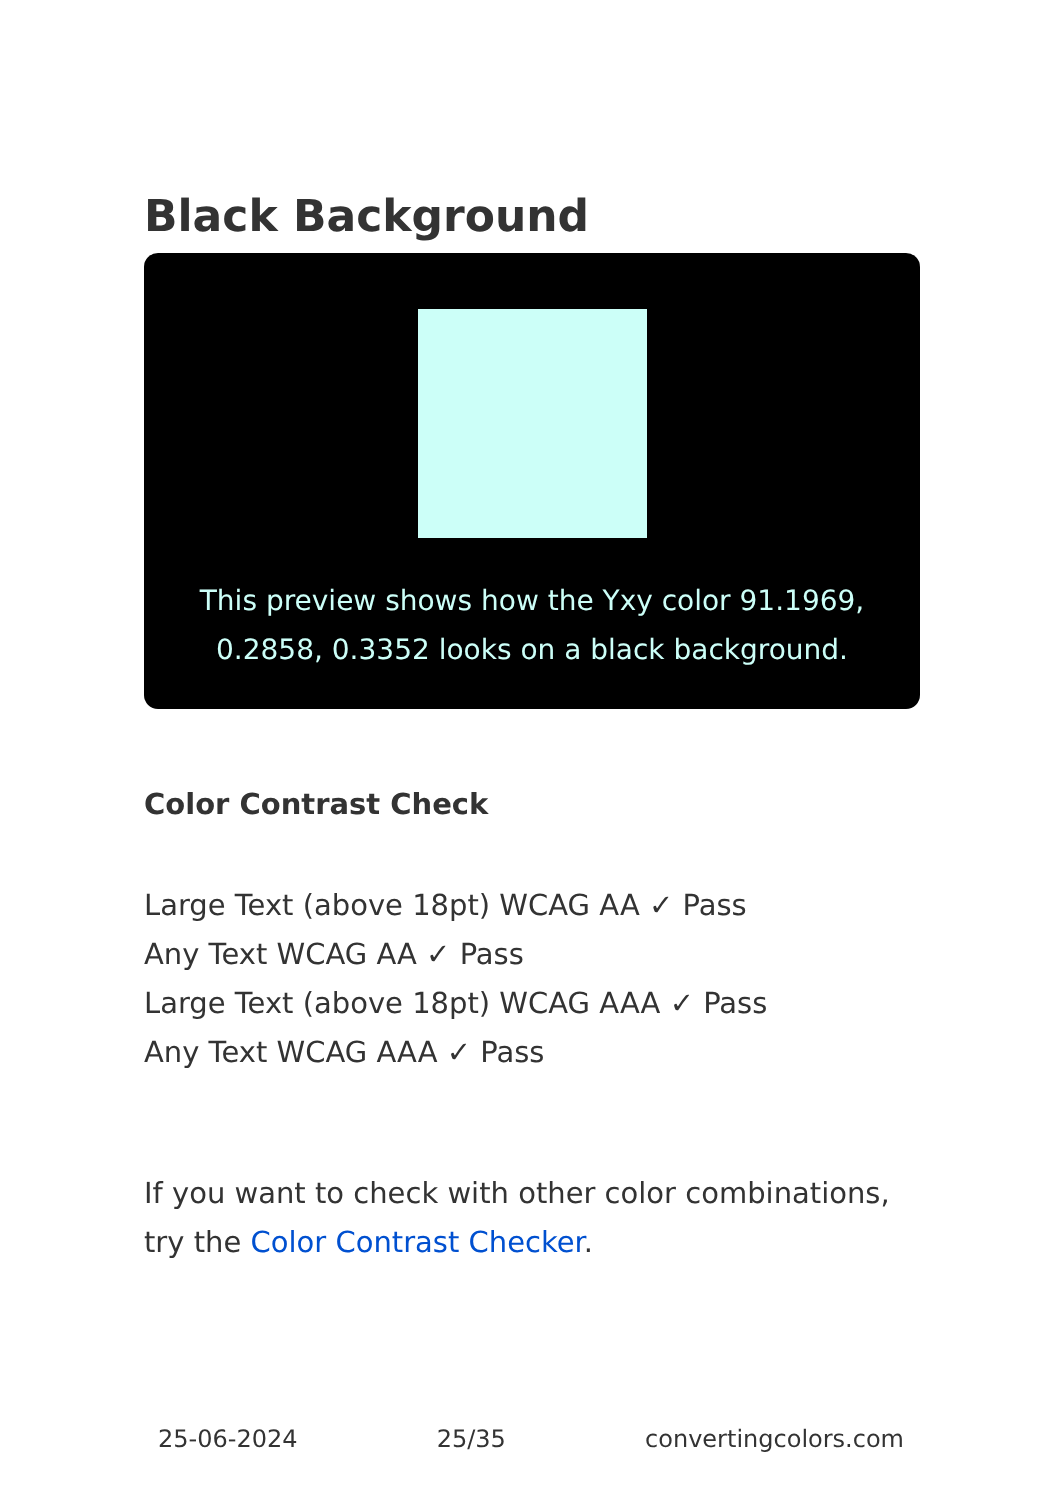Black Background
This preview shows how the Yxy color 91.1969, 0.2858, 0.3352 looks on a black background.
Color Contrast Check
Large Text (above 18pt) WCAG AA ✓ Pass
Any Text WCAG AA ✓ Pass
Large Text (above 18pt) WCAG AAA ✓ Pass
Any Text WCAG AAA ✓ Pass
If you want to check with other color combinations, try the Color Contrast Checker.
25-06-2024 25/35 convertingcolors.com